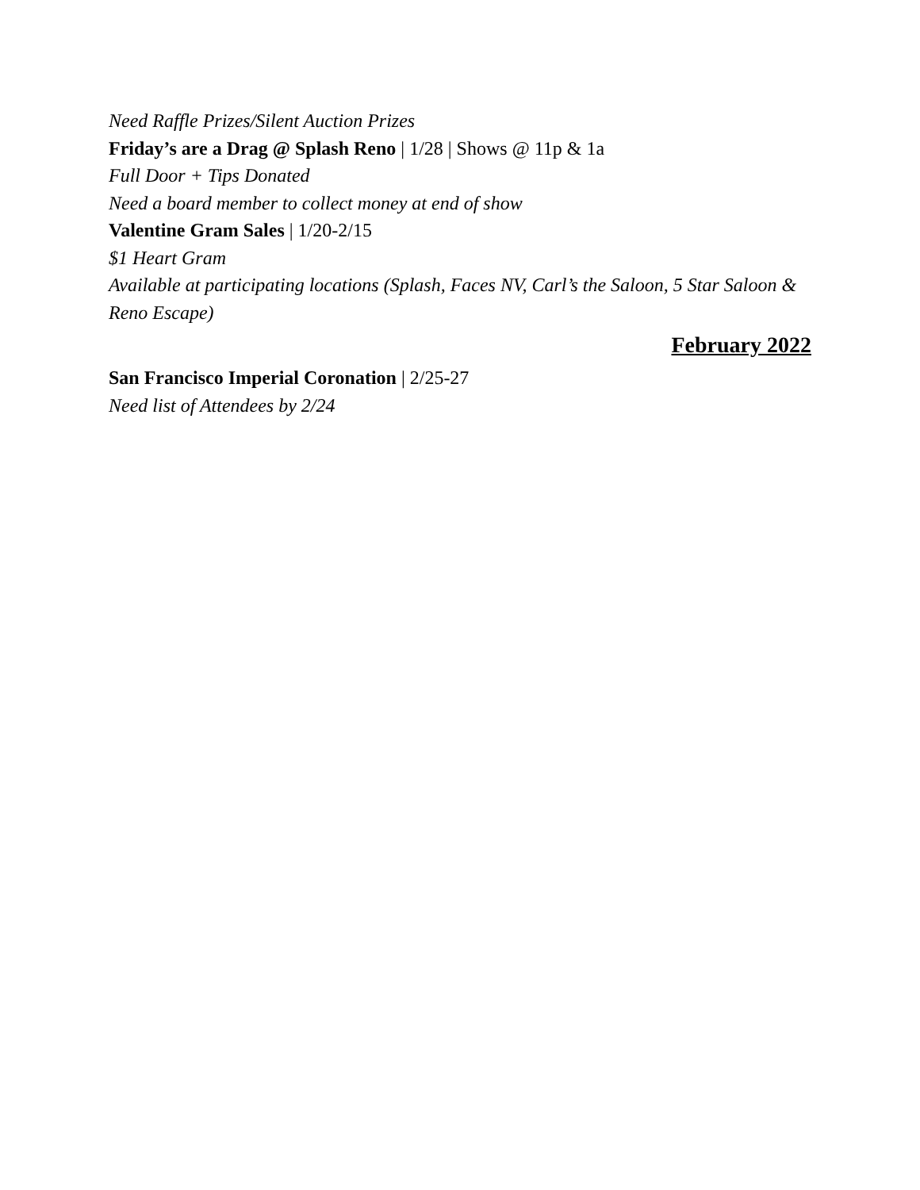Need Raffle Prizes/Silent Auction Prizes
Friday’s are a Drag @ Splash Reno | 1/28 | Shows @ 11p & 1a
Full Door + Tips Donated
Need a board member to collect money at end of show
Valentine Gram Sales | 1/20-2/15
$1 Heart Gram
Available at participating locations (Splash, Faces NV, Carl’s the Saloon, 5 Star Saloon & Reno Escape)
February 2022
San Francisco Imperial Coronation | 2/25-27
Need list of Attendees by 2/24